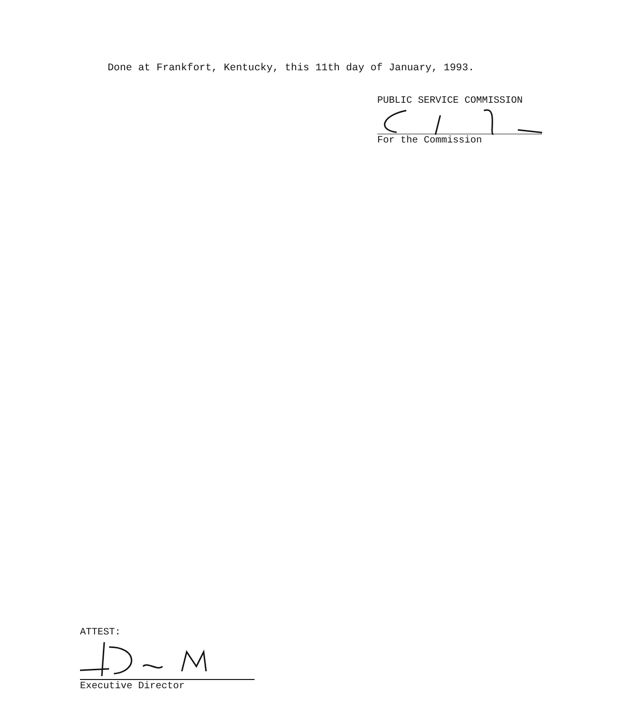Done at Frankfort, Kentucky, this 11th day of January, 1993.
PUBLIC SERVICE COMMISSION
For the Commission
ATTEST:
Executive Director